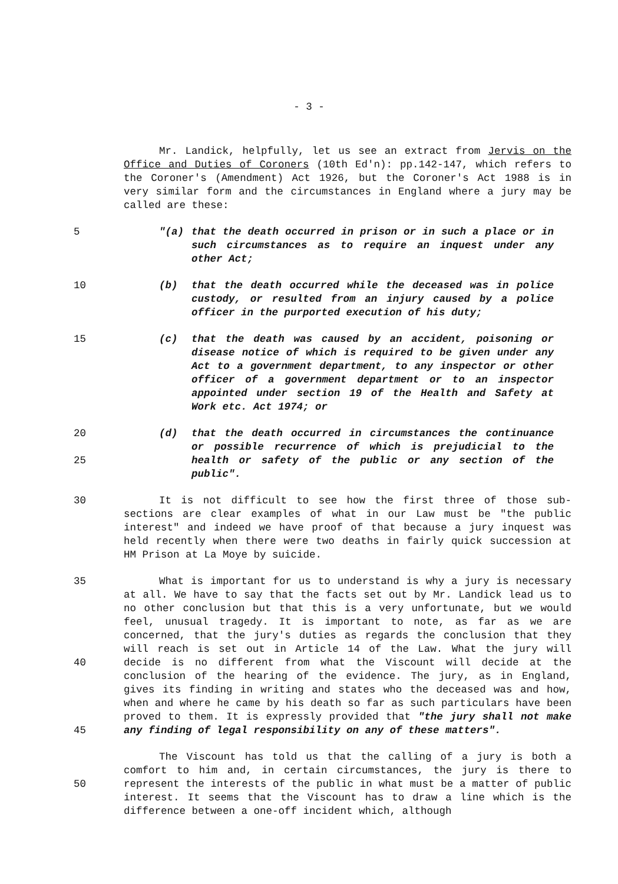- 3 -
Mr. Landick, helpfully, let us see an extract from Jervis on the Office and Duties of Coroners (10th Ed'n): pp.142-147, which refers to the Coroner's (Amendment) Act 1926, but the Coroner's Act 1988 is in very similar form and the circumstances in England where a jury may be called are these:
5 "(a) that the death occurred in prison or in such a place or in such circumstances as to require an inquest under any other Act;
10 (b) that the death occurred while the deceased was in police custody, or resulted from an injury caused by a police officer in the purported execution of his duty;
15 (c) that the death was caused by an accident, poisoning or disease notice of which is required to be given under any Act to a government department, to any inspector or other officer of a government department or to an inspector appointed under section 19 of the Health and Safety at Work etc. Act 1974; or
20
25
(d) that the death occurred in circumstances the continuance or possible recurrence of which is prejudicial to the health or safety of the public or any section of the public".
30 It is not difficult to see how the first three of those sub-sections are clear examples of what in our Law must be "the public interest" and indeed we have proof of that because a jury inquest was held recently when there were two deaths in fairly quick succession at HM Prison at La Moye by suicide.
35
40
45
What is important for us to understand is why a jury is necessary at all. We have to say that the facts set out by Mr. Landick lead us to no other conclusion but that this is a very unfortunate, but we would feel, unusual tragedy. It is important to note, as far as we are concerned, that the jury's duties as regards the conclusion that they will reach is set out in Article 14 of the Law. What the jury will decide is no different from what the Viscount will decide at the conclusion of the hearing of the evidence. The jury, as in England, gives its finding in writing and states who the deceased was and how, when and where he came by his death so far as such particulars have been proved to them. It is expressly provided that "the jury shall not make any finding of legal responsibility on any of these matters".
50 The Viscount has told us that the calling of a jury is both a comfort to him and, in certain circumstances, the jury is there to represent the interests of the public in what must be a matter of public interest. It seems that the Viscount has to draw a line which is the difference between a one-off incident which, although